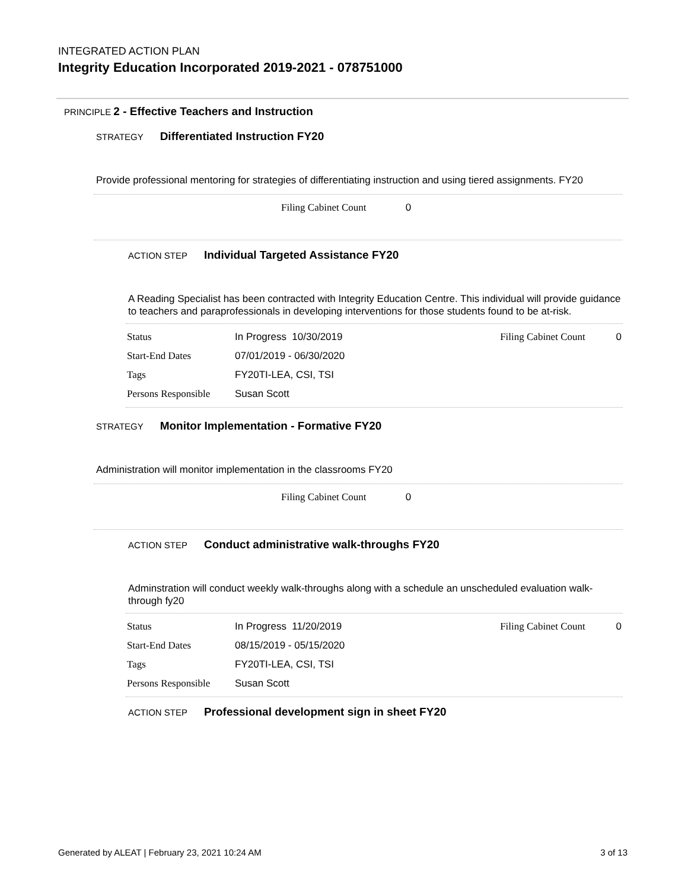INTEGRATED ACTION PLAN
Integrity Education Incorporated 2019-2021 - 078751000
PRINCIPLE 2 - Effective Teachers and Instruction
STRATEGY Differentiated Instruction FY20
Provide professional mentoring for strategies of differentiating instruction and using tiered assignments. FY20
Filing Cabinet Count 0
ACTION STEP Individual Targeted Assistance FY20
A Reading Specialist has been contracted with Integrity Education Centre. This individual will provide guidance to teachers and paraprofessionals in developing interventions for those students found to be at-risk.
| Status | In Progress 10/30/2019 | Filing Cabinet Count | 0 |
| Start-End Dates | 07/01/2019 - 06/30/2020 | | |
| Tags | FY20TI-LEA, CSI, TSI | | |
| Persons Responsible | Susan Scott | | |
STRATEGY Monitor Implementation - Formative FY20
Administration will monitor implementation in the classrooms FY20
Filing Cabinet Count 0
ACTION STEP Conduct administrative walk-throughs FY20
Adminstration will conduct weekly walk-throughs along with a schedule an unscheduled evaluation walk-through fy20
| Status | In Progress 11/20/2019 | Filing Cabinet Count | 0 |
| Start-End Dates | 08/15/2019 - 05/15/2020 | | |
| Tags | FY20TI-LEA, CSI, TSI | | |
| Persons Responsible | Susan Scott | | |
ACTION STEP Professional development sign in sheet FY20
Generated by ALEAT | February 23, 2021 10:24 AM 3 of 13